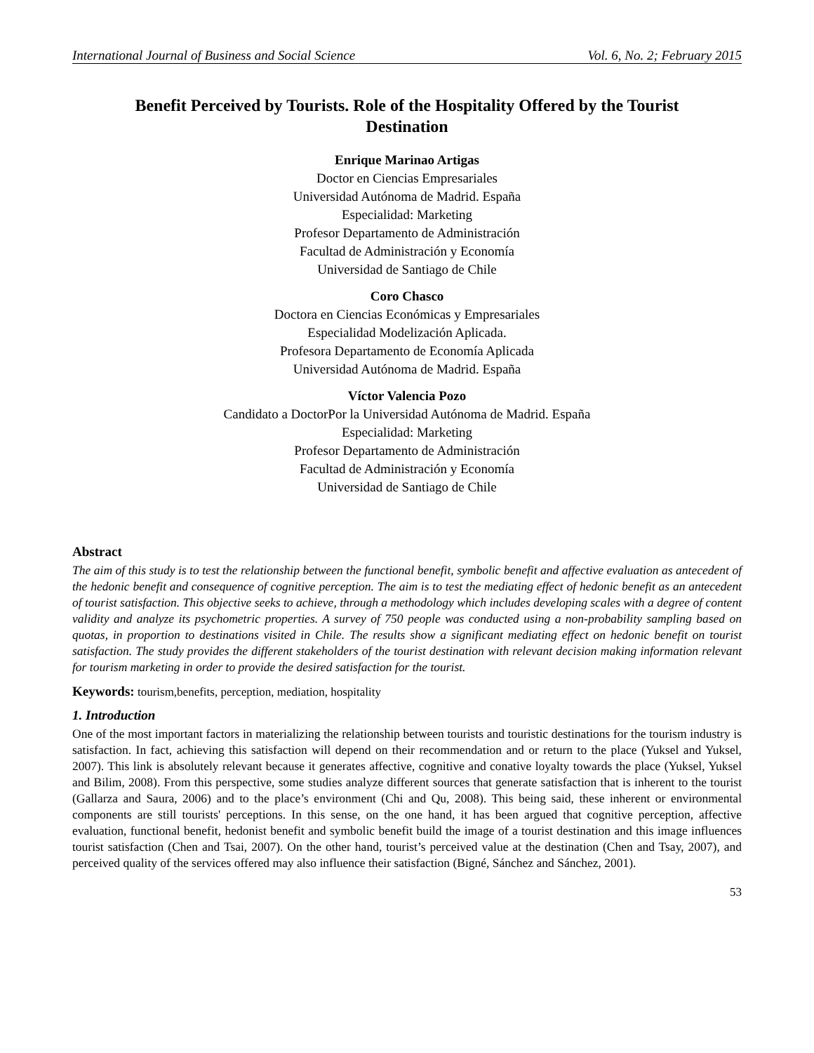International Journal of Business and Social Science Vol. 6, No. 2; February 2015
Benefit Perceived by Tourists. Role of the Hospitality Offered by the Tourist Destination
Enrique Marinao Artigas
Doctor en Ciencias Empresariales
Universidad Autónoma de Madrid. España
Especialidad: Marketing
Profesor Departamento de Administración
Facultad de Administración y Economía
Universidad de Santiago de Chile
Coro Chasco
Doctora en Ciencias Económicas y Empresariales
Especialidad Modelización Aplicada.
Profesora Departamento de Economía Aplicada
Universidad Autónoma de Madrid. España
Víctor Valencia Pozo
Candidato a DoctorPor la Universidad Autónoma de Madrid. España
Especialidad: Marketing
Profesor Departamento de Administración
Facultad de Administración y Economía
Universidad de Santiago de Chile
Abstract
The aim of this study is to test the relationship between the functional benefit, symbolic benefit and affective evaluation as antecedent of the hedonic benefit and consequence of cognitive perception. The aim is to test the mediating effect of hedonic benefit as an antecedent of tourist satisfaction. This objective seeks to achieve, through a methodology which includes developing scales with a degree of content validity and analyze its psychometric properties. A survey of 750 people was conducted using a non-probability sampling based on quotas, in proportion to destinations visited in Chile. The results show a significant mediating effect on hedonic benefit on tourist satisfaction. The study provides the different stakeholders of the tourist destination with relevant decision making information relevant for tourism marketing in order to provide the desired satisfaction for the tourist.
Keywords: tourism,benefits, perception, mediation, hospitality
1. Introduction
One of the most important factors in materializing the relationship between tourists and touristic destinations for the tourism industry is satisfaction. In fact, achieving this satisfaction will depend on their recommendation and or return to the place (Yuksel and Yuksel, 2007). This link is absolutely relevant because it generates affective, cognitive and conative loyalty towards the place (Yuksel, Yuksel and Bilim, 2008). From this perspective, some studies analyze different sources that generate satisfaction that is inherent to the tourist (Gallarza and Saura, 2006) and to the place’s environment (Chi and Qu, 2008). This being said, these inherent or environmental components are still tourists' perceptions. In this sense, on the one hand, it has been argued that cognitive perception, affective evaluation, functional benefit, hedonist benefit and symbolic benefit build the image of a tourist destination and this image influences tourist satisfaction (Chen and Tsai, 2007). On the other hand, tourist’s perceived value at the destination (Chen and Tsay, 2007), and perceived quality of the services offered may also influence their satisfaction (Bigné, Sánchez and Sánchez, 2001).
53